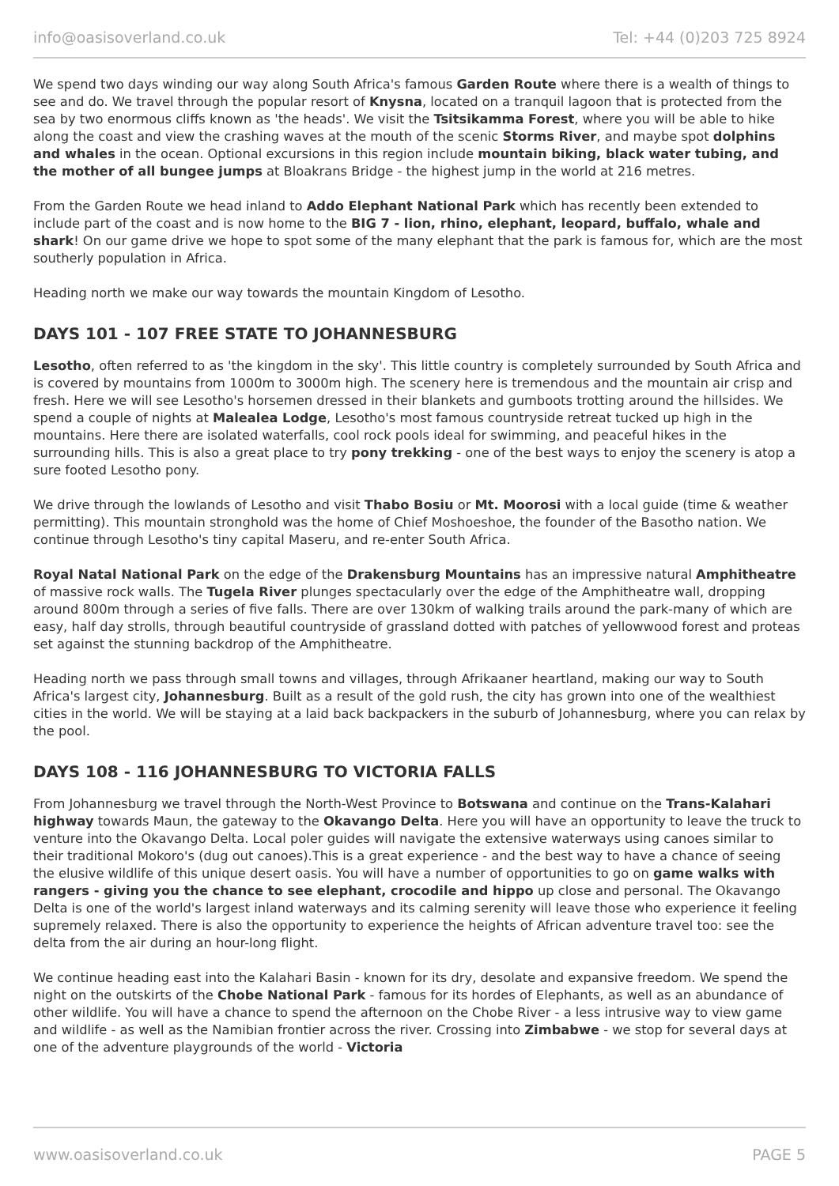info@oasisoverland.co.uk Tel: +44 (0)203 725 8924
We spend two days winding our way along South Africa's famous Garden Route where there is a wealth of things to see and do. We travel through the popular resort of Knysna, located on a tranquil lagoon that is protected from the sea by two enormous cliffs known as 'the heads'. We visit the Tsitsikamma Forest, where you will be able to hike along the coast and view the crashing waves at the mouth of the scenic Storms River, and maybe spot dolphins and whales in the ocean. Optional excursions in this region include mountain biking, black water tubing, and the mother of all bungee jumps at Bloakrans Bridge - the highest jump in the world at 216 metres.
From the Garden Route we head inland to Addo Elephant National Park which has recently been extended to include part of the coast and is now home to the BIG 7 - lion, rhino, elephant, leopard, buffalo, whale and shark! On our game drive we hope to spot some of the many elephant that the park is famous for, which are the most southerly population in Africa.
Heading north we make our way towards the mountain Kingdom of Lesotho.
DAYS 101 - 107 FREE STATE TO JOHANNESBURG
Lesotho, often referred to as 'the kingdom in the sky'. This little country is completely surrounded by South Africa and is covered by mountains from 1000m to 3000m high. The scenery here is tremendous and the mountain air crisp and fresh. Here we will see Lesotho's horsemen dressed in their blankets and gumboots trotting around the hillsides. We spend a couple of nights at Malealea Lodge, Lesotho's most famous countryside retreat tucked up high in the mountains. Here there are isolated waterfalls, cool rock pools ideal for swimming, and peaceful hikes in the surrounding hills. This is also a great place to try pony trekking - one of the best ways to enjoy the scenery is atop a sure footed Lesotho pony.
We drive through the lowlands of Lesotho and visit Thabo Bosiu or Mt. Moorosi with a local guide (time & weather permitting). This mountain stronghold was the home of Chief Moshoeshoe, the founder of the Basotho nation. We continue through Lesotho's tiny capital Maseru, and re-enter South Africa.
Royal Natal National Park on the edge of the Drakensburg Mountains has an impressive natural Amphitheatre of massive rock walls. The Tugela River plunges spectacularly over the edge of the Amphitheatre wall, dropping around 800m through a series of five falls. There are over 130km of walking trails around the park-many of which are easy, half day strolls, through beautiful countryside of grassland dotted with patches of yellowwood forest and proteas set against the stunning backdrop of the Amphitheatre.
Heading north we pass through small towns and villages, through Afrikaaner heartland, making our way to South Africa's largest city, Johannesburg. Built as a result of the gold rush, the city has grown into one of the wealthiest cities in the world. We will be staying at a laid back backpackers in the suburb of Johannesburg, where you can relax by the pool.
DAYS 108 - 116 JOHANNESBURG TO VICTORIA FALLS
From Johannesburg we travel through the North-West Province to Botswana and continue on the Trans-Kalahari highway towards Maun, the gateway to the Okavango Delta. Here you will have an opportunity to leave the truck to venture into the Okavango Delta. Local poler guides will navigate the extensive waterways using canoes similar to their traditional Mokoro's (dug out canoes).This is a great experience - and the best way to have a chance of seeing the elusive wildlife of this unique desert oasis. You will have a number of opportunities to go on game walks with rangers - giving you the chance to see elephant, crocodile and hippo up close and personal. The Okavango Delta is one of the world's largest inland waterways and its calming serenity will leave those who experience it feeling supremely relaxed. There is also the opportunity to experience the heights of African adventure travel too: see the delta from the air during an hour-long flight.
We continue heading east into the Kalahari Basin - known for its dry, desolate and expansive freedom. We spend the night on the outskirts of the Chobe National Park - famous for its hordes of Elephants, as well as an abundance of other wildlife. You will have a chance to spend the afternoon on the Chobe River - a less intrusive way to view game and wildlife - as well as the Namibian frontier across the river. Crossing into Zimbabwe - we stop for several days at one of the adventure playgrounds of the world - Victoria
www.oasisoverland.co.uk PAGE 5